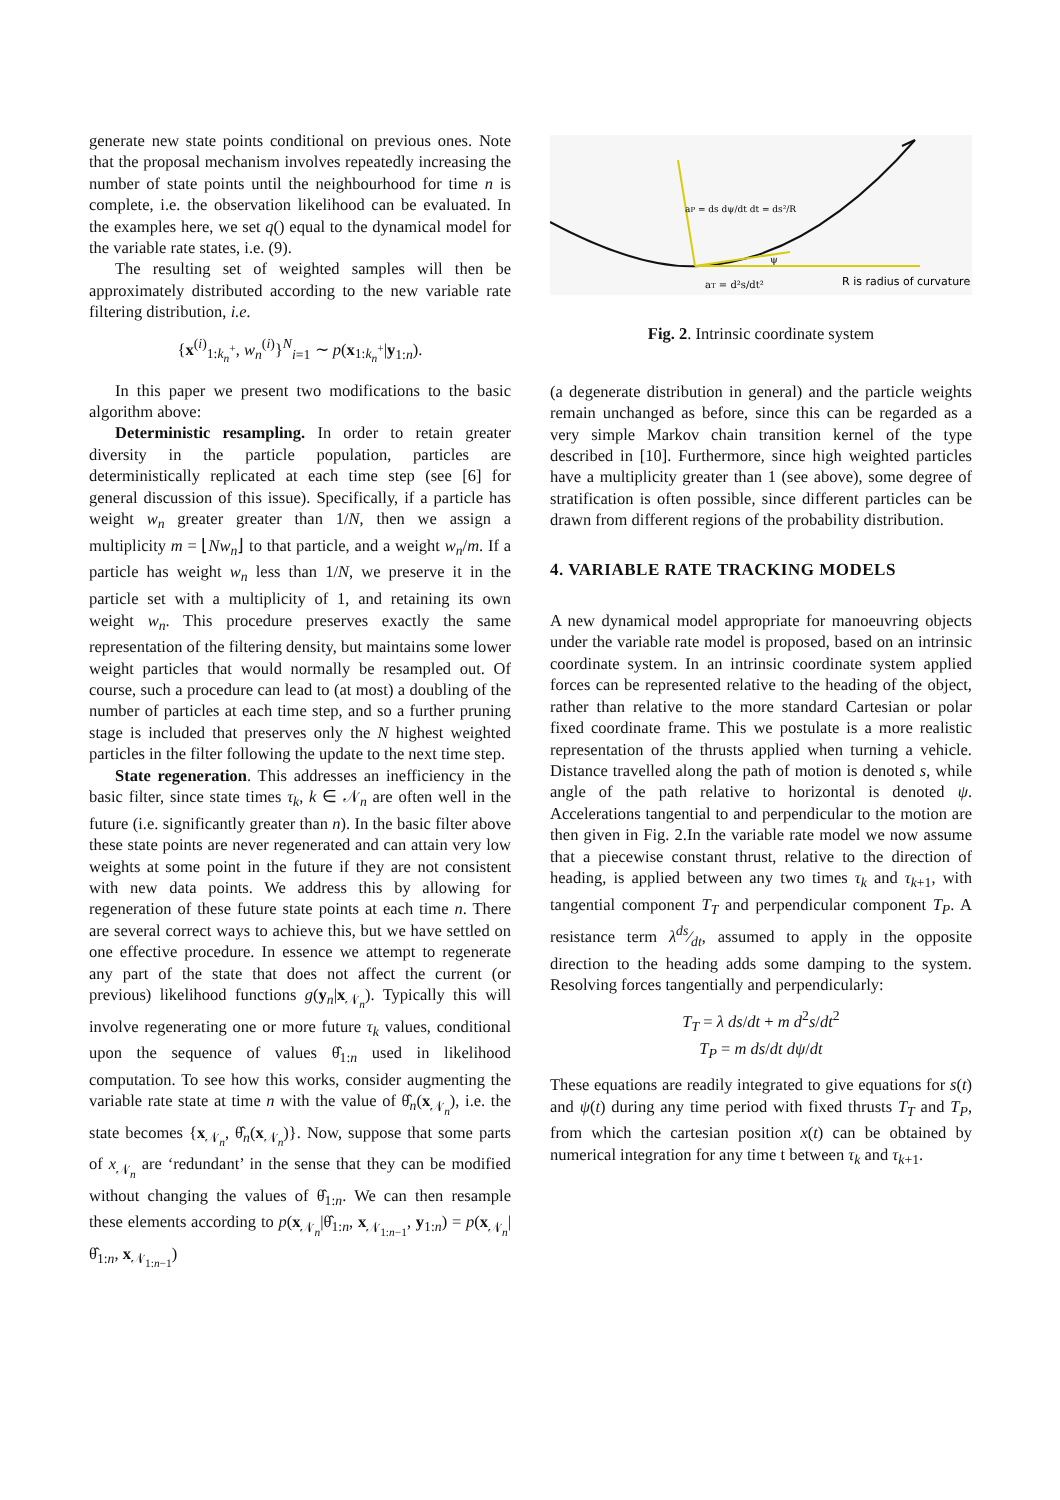generate new state points conditional on previous ones. Note that the proposal mechanism involves repeatedly increasing the number of state points until the neighbourhood for time n is complete, i.e. the observation likelihood can be evaluated. In the examples here, we set q() equal to the dynamical model for the variable rate states, i.e. (9).
The resulting set of weighted samples will then be approximately distributed according to the new variable rate filtering distribution, i.e.
{x<sup>(i)</sup><sub>1:k<sub>n</sub><sup>+</sup></sub>, w<sub>n</sub><sup>(i)</sup>}<sup>N</sup><sub>i=1</sub> ∼ p(x<sub>1:k<sub>n</sub><sup>+</sup></sub>|y<sub>1:n</sub>).
In this paper we present two modifications to the basic algorithm above:
Deterministic resampling. In order to retain greater diversity in the particle population, particles are deterministically replicated at each time step (see [6] for general discussion of this issue). Specifically, if a particle has weight w<sub>n</sub> greater greater than 1/N, then we assign a multiplicity m = ⌊Nw<sub>n</sub>⌋ to that particle, and a weight w<sub>n</sub>/m. If a particle has weight w<sub>n</sub> less than 1/N, we preserve it in the particle set with a multiplicity of 1, and retaining its own weight w<sub>n</sub>. This procedure preserves exactly the same representation of the filtering density, but maintains some lower weight particles that would normally be resampled out. Of course, such a procedure can lead to (at most) a doubling of the number of particles at each time step, and so a further pruning stage is included that preserves only the N highest weighted particles in the filter following the update to the next time step.
State regeneration. This addresses an inefficiency in the basic filter, since state times τ<sub>k</sub>, k ∈ 𝒩<sub>n</sub> are often well in the future (i.e. significantly greater than n). In the basic filter above these state points are never regenerated and can attain very low weights at some point in the future if they are not consistent with new data points. We address this by allowing for regeneration of these future state points at each time n. There are several correct ways to achieve this, but we have settled on one effective procedure. In essence we attempt to regenerate any part of the state that does not affect the current (or previous) likelihood functions g(y<sub>n</sub>|x<sub>𝒩<sub>n</sub></sub>). Typically this will involve regenerating one or more future τ<sub>k</sub> values, conditional upon the sequence of values θ̂<sub>1:n</sub> used in likelihood computation. To see how this works, consider augmenting the variable rate state at time n with the value of θ̂<sub>n</sub>(x<sub>𝒩<sub>n</sub></sub>), i.e. the state becomes {x<sub>𝒩<sub>n</sub></sub>, θ̂<sub>n</sub>(x<sub>𝒩<sub>n</sub></sub>)}. Now, suppose that some parts of x<sub>𝒩<sub>n</sub></sub> are ‘redundant’ in the sense that they can be modified without changing the values of θ̂<sub>1:n</sub>. We can then resample these elements according to p(x<sub>𝒩<sub>n</sub></sub>|θ̂<sub>1:n</sub>, x<sub>𝒩<sub>1:n−1</sub></sub>, y<sub>1:n</sub>) = p(x<sub>𝒩<sub>n</sub></sub>|θ̂<sub>1:n</sub>, x<sub>𝒩<sub>1:n−1</sub></sub>)
aP = ds dψ/dt dt = ds²/R
ψ
aT = d²s/dt²
R is radius of curvature
Fig. 2. Intrinsic coordinate system
(a degenerate distribution in general) and the particle weights remain unchanged as before, since this can be regarded as a very simple Markov chain transition kernel of the type described in [10]. Furthermore, since high weighted particles have a multiplicity greater than 1 (see above), some degree of stratification is often possible, since different particles can be drawn from different regions of the probability distribution.
4. VARIABLE RATE TRACKING MODELS
A new dynamical model appropriate for manoeuvring objects under the variable rate model is proposed, based on an intrinsic coordinate system. In an intrinsic coordinate system applied forces can be represented relative to the heading of the object, rather than relative to the more standard Cartesian or polar fixed coordinate frame. This we postulate is a more realistic representation of the thrusts applied when turning a vehicle. Distance travelled along the path of motion is denoted s, while angle of the path relative to horizontal is denoted ψ. Accelerations tangential to and perpendicular to the motion are then given in Fig. 2.In the variable rate model we now assume that a piecewise constant thrust, relative to the direction of heading, is applied between any two times τ<sub>k</sub> and τ<sub>k+1</sub>, with tangential component T<sub>T</sub> and perpendicular component T<sub>P</sub>. A resistance term λds⁄dt, assumed to apply in the opposite direction to the heading adds some damping to the system. Resolving forces tangentially and perpendicularly:
T<sub>T</sub> = λ ds/dt + m d<sup>2</sup>s/dt<sup>2</sup>
T<sub>P</sub> = m ds/dt dψ/dt
These equations are readily integrated to give equations for s(t) and ψ(t) during any time period with fixed thrusts T<sub>T</sub> and T<sub>P</sub>, from which the cartesian position x(t) can be obtained by numerical integration for any time t between τ<sub>k</sub> and τ<sub>k+1</sub>.